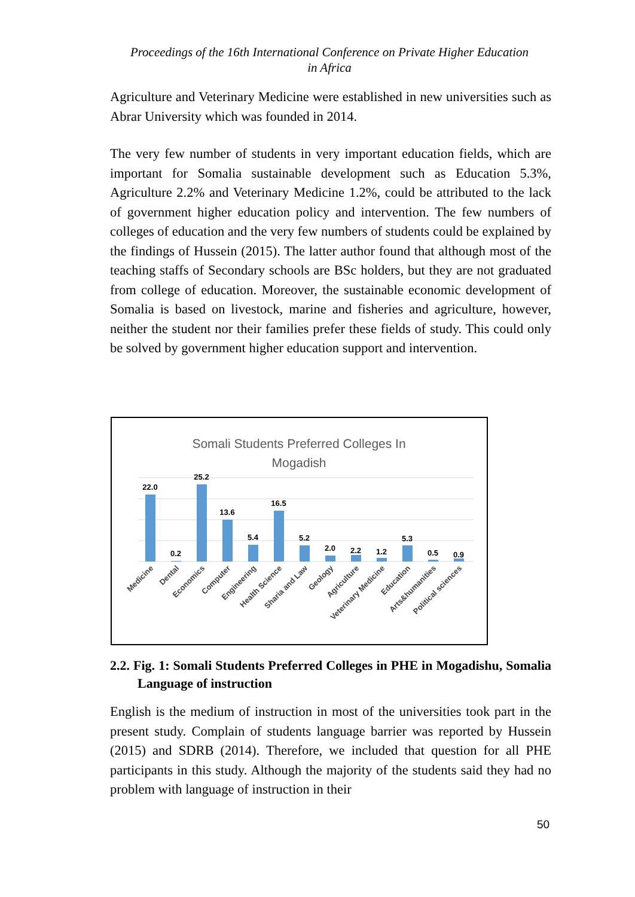Proceedings of the 16th International Conference on Private Higher Education
in Africa
Agriculture and Veterinary Medicine were established in new universities such as Abrar University which was founded in 2014.
The very few number of students in very important education fields, which are important for Somalia sustainable development such as Education 5.3%, Agriculture 2.2% and Veterinary Medicine 1.2%, could be attributed to the lack of government higher education policy and intervention. The few numbers of colleges of education and the very few numbers of students could be explained by the findings of Hussein (2015). The latter author found that although most of the teaching staffs of Secondary schools are BSc holders, but they are not graduated from college of education. Moreover, the sustainable economic development of Somalia is based on livestock, marine and fisheries and agriculture, however, neither the student nor their families prefer these fields of study. This could only be solved by government higher education support and intervention.
Somali Students Preferred Colleges In
Mogadish
22.0
0.2
25.2
13.6
5.4
16.5
5.2
2.0
2.2
1.2
5.3
0.5
0.9
Medicine
Dental
Economics
Computer
Engineering
Health Science
Sharia and Law
Geology
Agriculture
Veterinary Medicine
Education
Arts&humanities
Political sciences
2.2. Fig. 1: Somali Students Preferred Colleges in PHE in Mogadishu, Somalia Language of instruction
English is the medium of instruction in most of the universities took part in the present study. Complain of students language barrier was reported by Hussein (2015) and SDRB (2014). Therefore, we included that question for all PHE participants in this study. Although the majority of the students said they had no problem with language of instruction in their
50